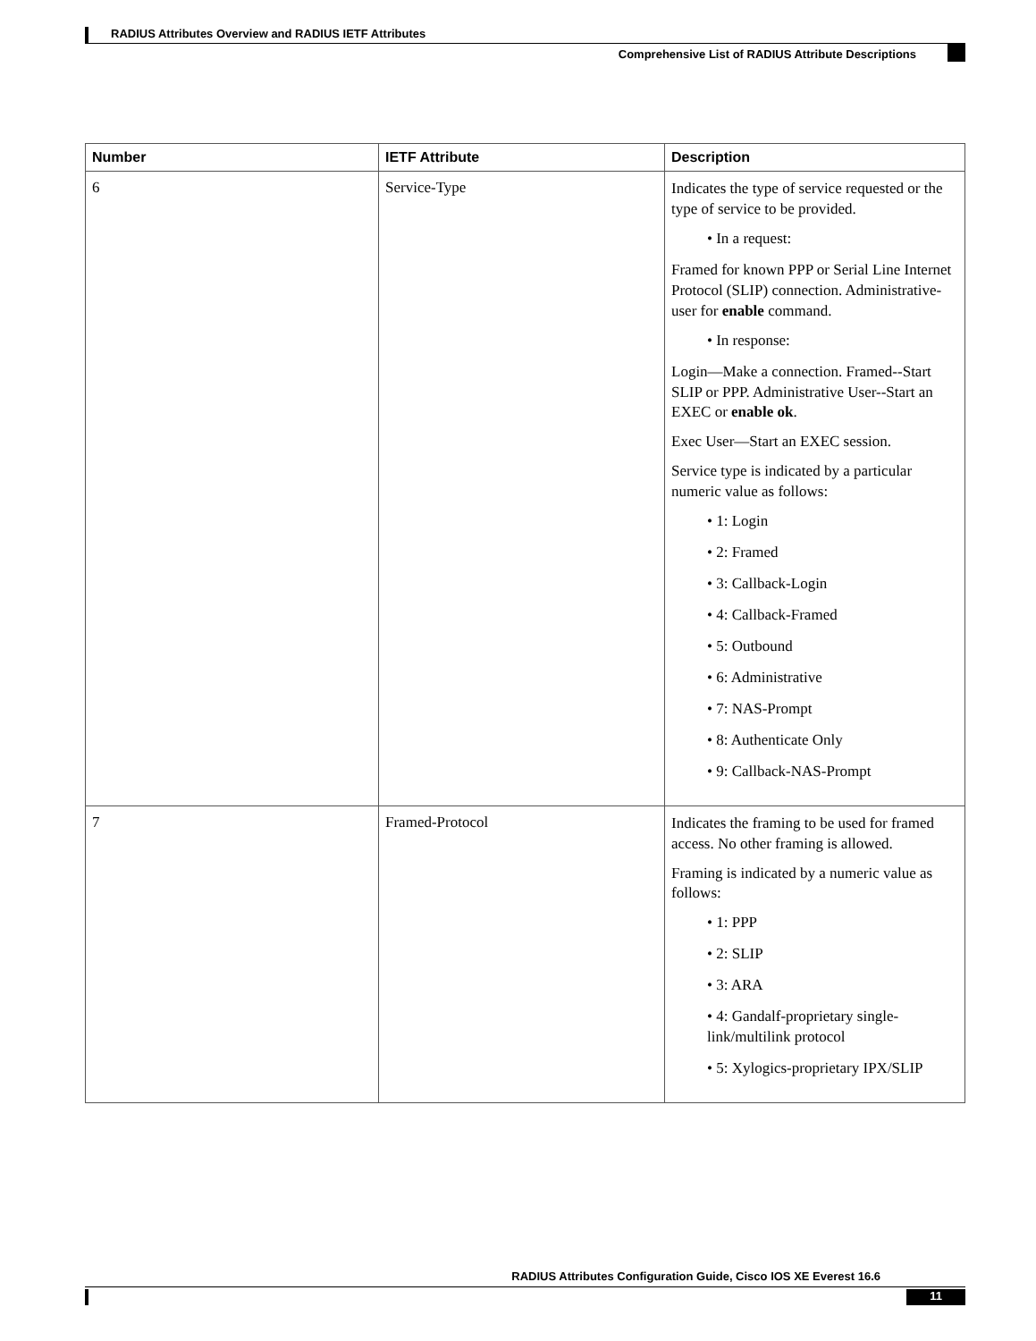RADIUS Attributes Overview and RADIUS IETF Attributes
Comprehensive List of RADIUS Attribute Descriptions
| Number | IETF Attribute | Description |
| --- | --- | --- |
| 6 | Service-Type | Indicates the type of service requested or the type of service to be provided. • In a request: Framed for known PPP or Serial Line Internet Protocol (SLIP) connection. Administrative-user for enable command. • In response: Login—Make a connection. Framed--Start SLIP or PPP. Administrative User--Start an EXEC or enable ok . Exec User—Start an EXEC session. Service type is indicated by a particular numeric value as follows: • 1: Login • 2: Framed • 3: Callback-Login • 4: Callback-Framed • 5: Outbound • 6: Administrative • 7: NAS-Prompt • 8: Authenticate Only • 9: Callback-NAS-Prompt |
| 7 | Framed-Protocol | Indicates the framing to be used for framed access. No other framing is allowed. Framing is indicated by a numeric value as follows: • 1: PPP • 2: SLIP • 3: ARA • 4: Gandalf-proprietary single-link/multilink protocol • 5: Xylogics-proprietary IPX/SLIP |
RADIUS Attributes Configuration Guide, Cisco IOS XE Everest 16.6
11